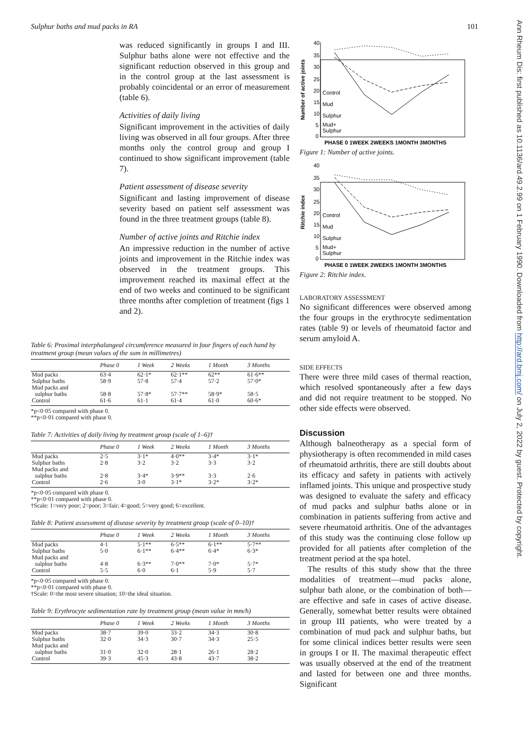Sulphur baths and mud packs in RA 101
Ann Rheum Dis: first published as 10.1136/ard.49.2.99 on 1 February 1990. Downloaded from http://ard.bmj.com/ on July 2, 2022 by guest. Protected by copyright.
was reduced significantly in groups I and III. Sulphur baths alone were not effective and the significant reduction observed in this group and in the control group at the last assessment is probably coincidental or an error of measurement (table 6).
Activities of daily living
Significant improvement in the activities of daily living was observed in all four groups. After three months only the control group and group I continued to show significant improvement (table 7).
Patient assessment of disease severity
Significant and lasting improvement of disease severity based on patient self assessment was found in the three treatment groups (table 8).
Number of active joints and Ritchie index
An impressive reduction in the number of active joints and improvement in the Ritchie index was observed in the treatment groups. This improvement reached its maximal effect at the end of two weeks and continued to be significant three months after completion of treatment (figs 1 and 2).
Table 6: Proximal interphalangeal circumference measured in four fingers of each hand by treatment group (mean values of the sum in millimetres)
| | Phase 0 | 1 Week | 2 Weeks | 1 Month | 3 Months |
| --- | --- | --- | --- | --- | --- |
| Mud packs | 63·4 | 62·1* | 62·1** | 62** | 61·6** |
| Sulphur baths | 58·9 | 57·8 | 57·4 | 57·2 | 57·0* |
| Mud packs and sulphur baths | 58·8 | 57·8* | 57·7** | 58·9* | 58·5 |
| Control | 61·6 | 61·1 | 61·4 | 61·0 | 60·6* |
*p<0·05 compared with phase 0.
**p<0·01 compared with phase 0.
Table 7: Activities of daily living by treatment group (scale of 1–6)†
| | Phase 0 | 1 Week | 2 Weeks | 1 Month | 3 Months |
| --- | --- | --- | --- | --- | --- |
| Mud packs | 2·5 | 3·1* | 4·0** | 3·4* | 3·1* |
| Sulphur baths | 2·8 | 3·2 | 3·2 | 3·3 | 3·2 |
| Mud packs and sulphur baths | 2·8 | 3·4* | 3·9** | 3·3 | 2·6 |
| Control | 2·6 | 3·0 | 3·1* | 3·2* | 3·2* |
*p<0·05 compared with phase 0.
**p<0·01 compared with phase 0.
†Scale: 1=very poor; 2=poor; 3=fair; 4=good; 5=very good; 6=excellent.
Table 8: Patient assessment of disease severity by treatment group (scale of 0–10)†
| | Phase 0 | 1 Week | 2 Weeks | 1 Month | 3 Months |
| --- | --- | --- | --- | --- | --- |
| Mud packs | 4·1 | 5·1** | 6·5** | 6·1** | 5·7** |
| Sulphur baths | 5·0 | 6·1** | 6·4** | 6·4* | 6·3* |
| Mud packs and sulphur baths | 4·8 | 6·3** | 7·0** | 7·0* | 5·7* |
| Control | 5·5 | 6·0 | 6·1 | 5·9 | 5·7 |
*p<0·05 compared with phase 0.
**p<0·01 compared with phase 0.
†Scale: 0=the most severe situation; 10=the ideal situation.
Table 9: Erythrocyte sedimentation rate by treatment group (mean value in mm/h)
| | Phase 0 | 1 Week | 2 Weeks | 1 Month | 3 Months |
| --- | --- | --- | --- | --- | --- |
| Mud packs | 38·7 | 39·0 | 33·2 | 34·3 | 30·8 |
| Sulphur baths | 32·0 | 34·3 | 30·7 | 34·3 | 25·5 |
| Mud packs and sulphur baths | 31·0 | 32·0 | 28·1 | 26·1 | 28·2 |
| Control | 39·3 | 45·3 | 43·8 | 43·7 | 38·2 |
Number of active joints
40
35
30
25
20
15
10
5
0
Control
Mud
Sulphur
Mud+
Sulphur
PHASE 0 1WEEK 2WEEKS 1MONTH 3MONTHS
Figure 1: Number of active joints.
Ritchie index
40
35
30
25
20
15
10
5
0
Control
Mud
Sulphur
Mud+
Sulphur
PHASE 0 1WEEK 2WEEKS 1MONTH 3MONTHS
Figure 2: Ritchie index.
LABORATORY ASSESSMENT
No significant differences were observed among the four groups in the erythrocyte sedimentation rates (table 9) or levels of rheumatoid factor and serum amyloid A.
SIDE EFFECTS
There were three mild cases of thermal reaction, which resolved spontaneously after a few days and did not require treatment to be stopped. No other side effects were observed.
Discussion
Although balneotherapy as a special form of physiotherapy is often recommended in mild cases of rheumatoid arthritis, there are still doubts about its efficacy and safety in patients with actively inflamed joints. This unique and prospective study was designed to evaluate the safety and efficacy of mud packs and sulphur baths alone or in combination in patients suffering from active and severe rheumatoid arthritis. One of the advantages of this study was the continuing close follow up provided for all patients after completion of the treatment period at the spa hotel.
The results of this study show that the three modalities of treatment—mud packs alone, sulphur bath alone, or the combination of both—are effective and safe in cases of active disease. Generally, somewhat better results were obtained in group III patients, who were treated by a combination of mud pack and sulphur baths, but for some clinical indices better results were seen in groups I or II. The maximal therapeutic effect was usually observed at the end of the treatment and lasted for between one and three months. Significant